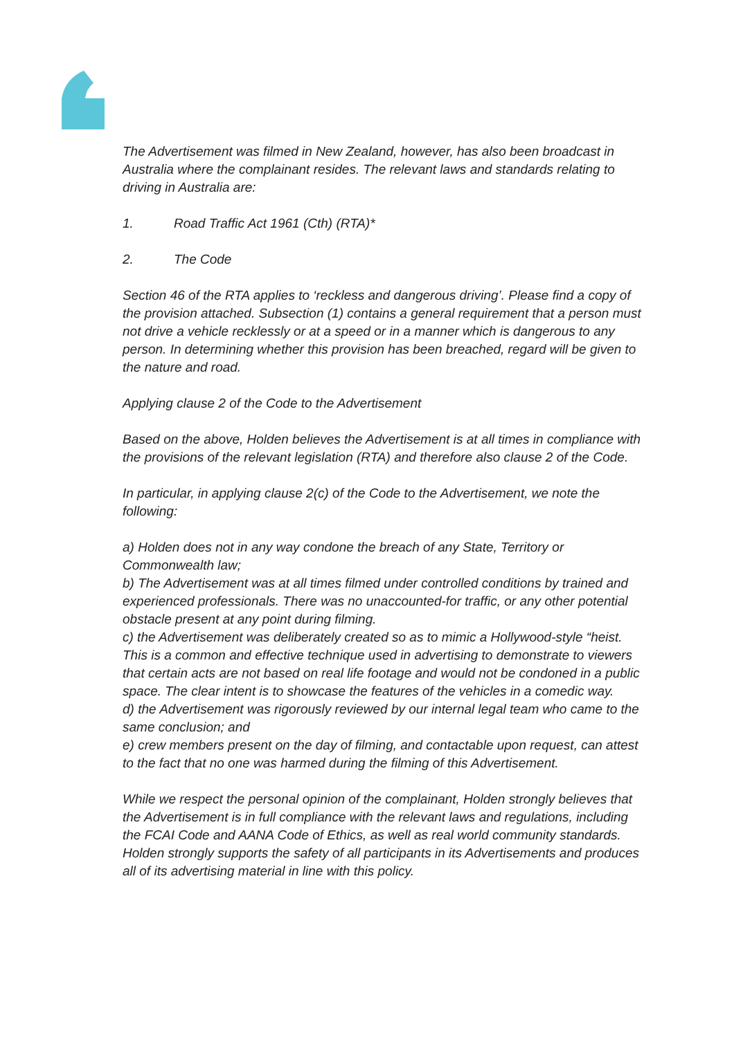The Advertisement was filmed in New Zealand, however, has also been broadcast in Australia where the complainant resides. The relevant laws and standards relating to driving in Australia are:
1. Road Traffic Act 1961 (Cth) (RTA)*
2. The Code
Section 46 of the RTA applies to ‘reckless and dangerous driving’. Please find a copy of the provision attached. Subsection (1) contains a general requirement that a person must not drive a vehicle recklessly or at a speed or in a manner which is dangerous to any person. In determining whether this provision has been breached, regard will be given to the nature and road.
Applying clause 2 of the Code to the Advertisement
Based on the above, Holden believes the Advertisement is at all times in compliance with the provisions of the relevant legislation (RTA) and therefore also clause 2 of the Code.
In particular, in applying clause 2(c) of the Code to the Advertisement, we note the following:
a) Holden does not in any way condone the breach of any State, Territory or Commonwealth law;
b) The Advertisement was at all times filmed under controlled conditions by trained and experienced professionals. There was no unaccounted-for traffic, or any other potential obstacle present at any point during filming.
c) the Advertisement was deliberately created so as to mimic a Hollywood-style “heist. This is a common and effective technique used in advertising to demonstrate to viewers that certain acts are not based on real life footage and would not be condoned in a public space. The clear intent is to showcase the features of the vehicles in a comedic way.
d) the Advertisement was rigorously reviewed by our internal legal team who came to the same conclusion; and
e) crew members present on the day of filming, and contactable upon request, can attest to the fact that no one was harmed during the filming of this Advertisement.
While we respect the personal opinion of the complainant, Holden strongly believes that the Advertisement is in full compliance with the relevant laws and regulations, including the FCAI Code and AANA Code of Ethics, as well as real world community standards. Holden strongly supports the safety of all participants in its Advertisements and produces all of its advertising material in line with this policy.